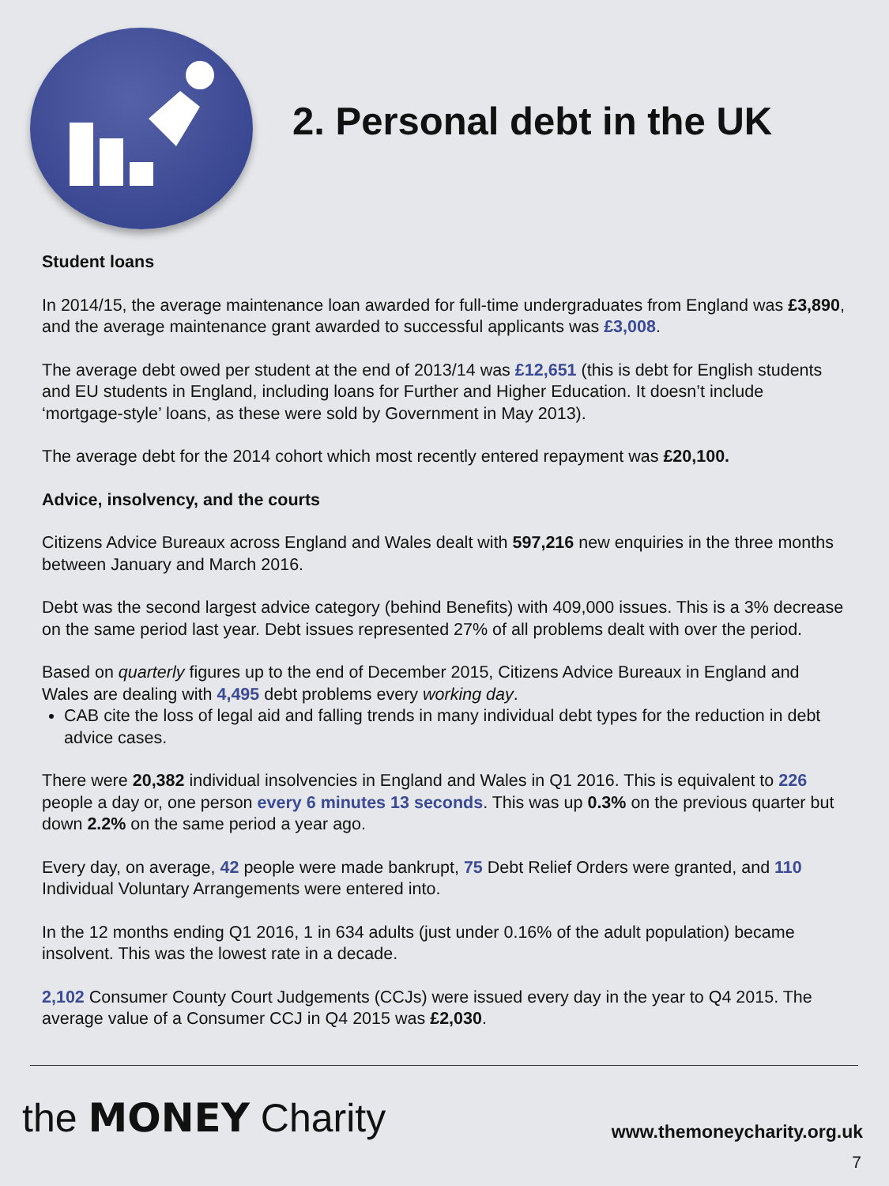2. Personal debt in the UK
Student loans
In 2014/15, the average maintenance loan awarded for full-time undergraduates from England was £3,890, and the average maintenance grant awarded to successful applicants was £3,008.
The average debt owed per student at the end of 2013/14 was £12,651 (this is debt for English students and EU students in England, including loans for Further and Higher Education. It doesn’t include ‘mortgage-style’ loans, as these were sold by Government in May 2013).
The average debt for the 2014 cohort which most recently entered repayment was £20,100.
Advice, insolvency, and the courts
Citizens Advice Bureaux across England and Wales dealt with 597,216 new enquiries in the three months between January and March 2016.
Debt was the second largest advice category (behind Benefits) with 409,000 issues. This is a 3% decrease on the same period last year. Debt issues represented 27% of all problems dealt with over the period.
Based on quarterly figures up to the end of December 2015, Citizens Advice Bureaux in England and Wales are dealing with 4,495 debt problems every working day.
CAB cite the loss of legal aid and falling trends in many individual debt types for the reduction in debt advice cases.
There were 20,382 individual insolvencies in England and Wales in Q1 2016. This is equivalent to 226 people a day or, one person every 6 minutes 13 seconds. This was up 0.3% on the previous quarter but down 2.2% on the same period a year ago.
Every day, on average, 42 people were made bankrupt, 75 Debt Relief Orders were granted, and 110 Individual Voluntary Arrangements were entered into.
In the 12 months ending Q1 2016, 1 in 634 adults (just under 0.16% of the adult population) became insolvent. This was the lowest rate in a decade.
2,102 Consumer County Court Judgements (CCJs) were issued every day in the year to Q4 2015. The average value of a Consumer CCJ in Q4 2015 was £2,030.
the MONEY Charity www.themoneycharity.org.uk
7